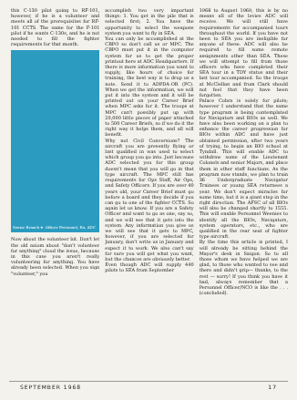this C-130 pilot going to RF-101, however, if he is a volunteer and meets all of the prerequisites for RF-101 CCTS. The same for the F-101 pilot if he wants C-130s, and he is not needed to fill the fighter requirements for that month.
Senior Branch ★ Officer Personnel, Rn, ADC
Now about the volunteer bit. Don't let the old axiom about "don't volunteer for anything" cloud the issue, because in this case you aren't really volunteering for anything. You have already been selected. When you sign "volunteer," you
accomplish two very important things: 1. You get in the pile that is selected first; 2. You have the opportunity to select the weapons system you want to fly in SEA.
You can only be accomplished at the CBPO so don't call us or MPC. The CBPO must put it in the computer system for us to get the proper printout here at ADC Headquarters. If there is more information you want to supply, like hours of choice for training, the best way is to drop us a note. Send it to ADPDA-OR (PC). When we get the information, we will put it into the system and it will be printed out on your Career Brief when MPC asks for it. The troops at MPC can't possibly put up with 20,000 little pieces of paper attached to 500 Career Briefs, so if we do it the right way it helps them, and all will benefit.
Why not Civil Conversions? The aircraft you are presently flying or last qualified in was used to select which group you go into. Just because ADC selected you for this group doesn't mean that you will go in that type aircraft. The MPC still has requirements for Ops Staff, Air Ops, and Safety Officers. If you are over 40 years old, your Career Brief must go before a board and they decide if you can go to one of the fighter CCTS. So again let us know. If you are a Safety Officer and want to go as one, say so, and we will see that it gets into the system. Any information you give us we will see that it gets to MPC, however, if you are selected for January, don't write us in January and expect it to work. We also can't say for sure you will get what you want, but the chances are obviously better.
Even though ADC will supply 440 pilots to SEA from September
1968 to August 1969, this is by no means all of the levies ADC will receive. We will still have requirements for accompanied tours throughout the world. If you have not been to SEA you are ineligible for anyone of these. ADC will also be required to fill some remote assignments other than SEA. These we will attempt to fill from those officers who have completed their SEA tour in a TDY status and their last tour accompanied. So the troops at McClellan and from Clark should not feel that they have been forgotten.
Palace Cobra is solely for pilots; however I understand that the same type program is being contemplated for Navigators and BIOs as well. We have also been working on a plan to enhance the career progression for BIOs within ADC and have just obtained permission, after two years of trying, to begin an BIO school at Tyndall. This will enable ADC to withdraw some of the Lieutenant Colonels and senior Majors, and place them in other staff functions. As the program now stands, we plan to train 36 Undergraduate Navigator Trainees or young SEA returnees a year. We don't expect miracles for some time, but it is a giant step in the right direction. The AFSC of all BIOs will also be changed shortly to 1555. This will enable Personnel Weenies to identify all the BIOs, Navigators, system operators, etc., who are qualified in the rear seat of fighter type aircraft.
By the time this article is printed, I will already be sitting behind the Mayor's desk in Saigon. So to all those whom we have helped we are glad, to those who wanted to see and there and didn't grip— thanks, to the rest — sorry! If you think you have it bad, always remember that a Personnel Officer/NCO is like the . . . (concluded).
SEPTEMBER 1968 17